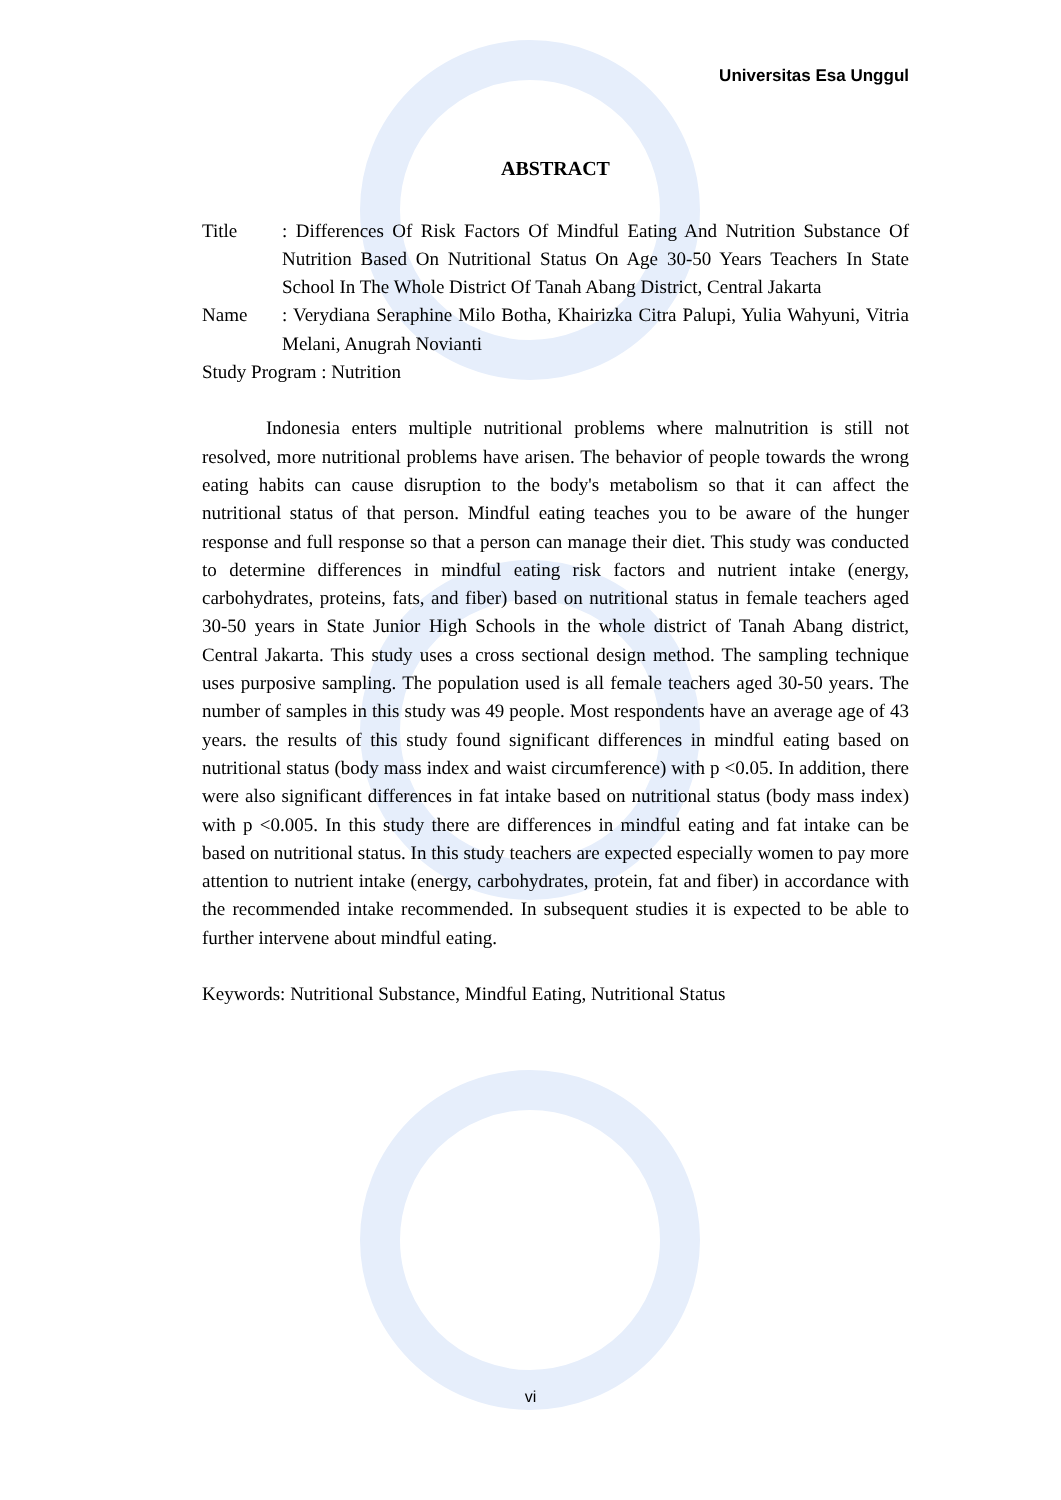Universitas Esa Unggul
ABSTRACT
Title : Differences Of Risk Factors Of Mindful Eating And Nutrition Substance Of Nutrition Based On Nutritional Status On Age 30-50 Years Teachers In State School In The Whole District Of Tanah Abang District, Central Jakarta
Name : Verydiana Seraphine Milo Botha, Khairizka Citra Palupi, Yulia Wahyuni, Vitria Melani, Anugrah Novianti
Study Program : Nutrition
Indonesia enters multiple nutritional problems where malnutrition is still not resolved, more nutritional problems have arisen. The behavior of people towards the wrong eating habits can cause disruption to the body's metabolism so that it can affect the nutritional status of that person. Mindful eating teaches you to be aware of the hunger response and full response so that a person can manage their diet. This study was conducted to determine differences in mindful eating risk factors and nutrient intake (energy, carbohydrates, proteins, fats, and fiber) based on nutritional status in female teachers aged 30-50 years in State Junior High Schools in the whole district of Tanah Abang district, Central Jakarta. This study uses a cross sectional design method. The sampling technique uses purposive sampling. The population used is all female teachers aged 30-50 years. The number of samples in this study was 49 people. Most respondents have an average age of 43 years. the results of this study found significant differences in mindful eating based on nutritional status (body mass index and waist circumference) with p <0.05. In addition, there were also significant differences in fat intake based on nutritional status (body mass index) with p <0.005. In this study there are differences in mindful eating and fat intake can be based on nutritional status. In this study teachers are expected especially women to pay more attention to nutrient intake (energy, carbohydrates, protein, fat and fiber) in accordance with the recommended intake recommended. In subsequent studies it is expected to be able to further intervene about mindful eating.
Keywords: Nutritional Substance, Mindful Eating, Nutritional Status
vi